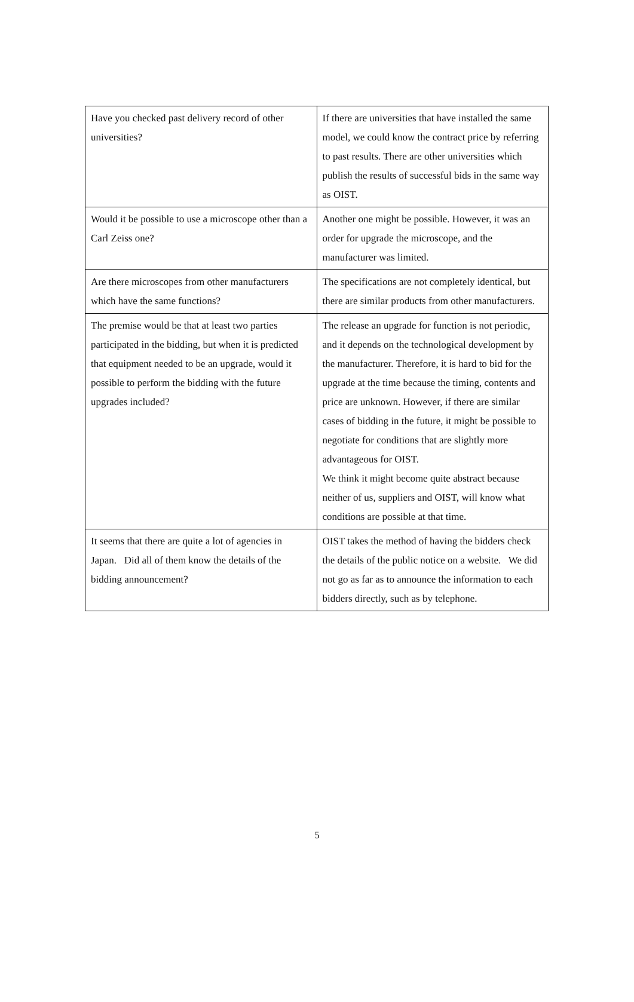| Have you checked past delivery record of other universities? | If there are universities that have installed the same model, we could know the contract price by referring to past results. There are other universities which publish the results of successful bids in the same way as OIST. |
| Would it be possible to use a microscope other than a Carl Zeiss one? | Another one might be possible. However, it was an order for upgrade the microscope, and the manufacturer was limited. |
| Are there microscopes from other manufacturers which have the same functions? | The specifications are not completely identical, but there are similar products from other manufacturers. |
| The premise would be that at least two parties participated in the bidding, but when it is predicted that equipment needed to be an upgrade, would it possible to perform the bidding with the future upgrades included? | The release an upgrade for function is not periodic, and it depends on the technological development by the manufacturer. Therefore, it is hard to bid for the upgrade at the time because the timing, contents and price are unknown. However, if there are similar cases of bidding in the future, it might be possible to negotiate for conditions that are slightly more advantageous for OIST. We think it might become quite abstract because neither of us, suppliers and OIST, will know what conditions are possible at that time. |
| It seems that there are quite a lot of agencies in Japan. Did all of them know the details of the bidding announcement? | OIST takes the method of having the bidders check the details of the public notice on a website. We did not go as far as to announce the information to each bidders directly, such as by telephone. |
5